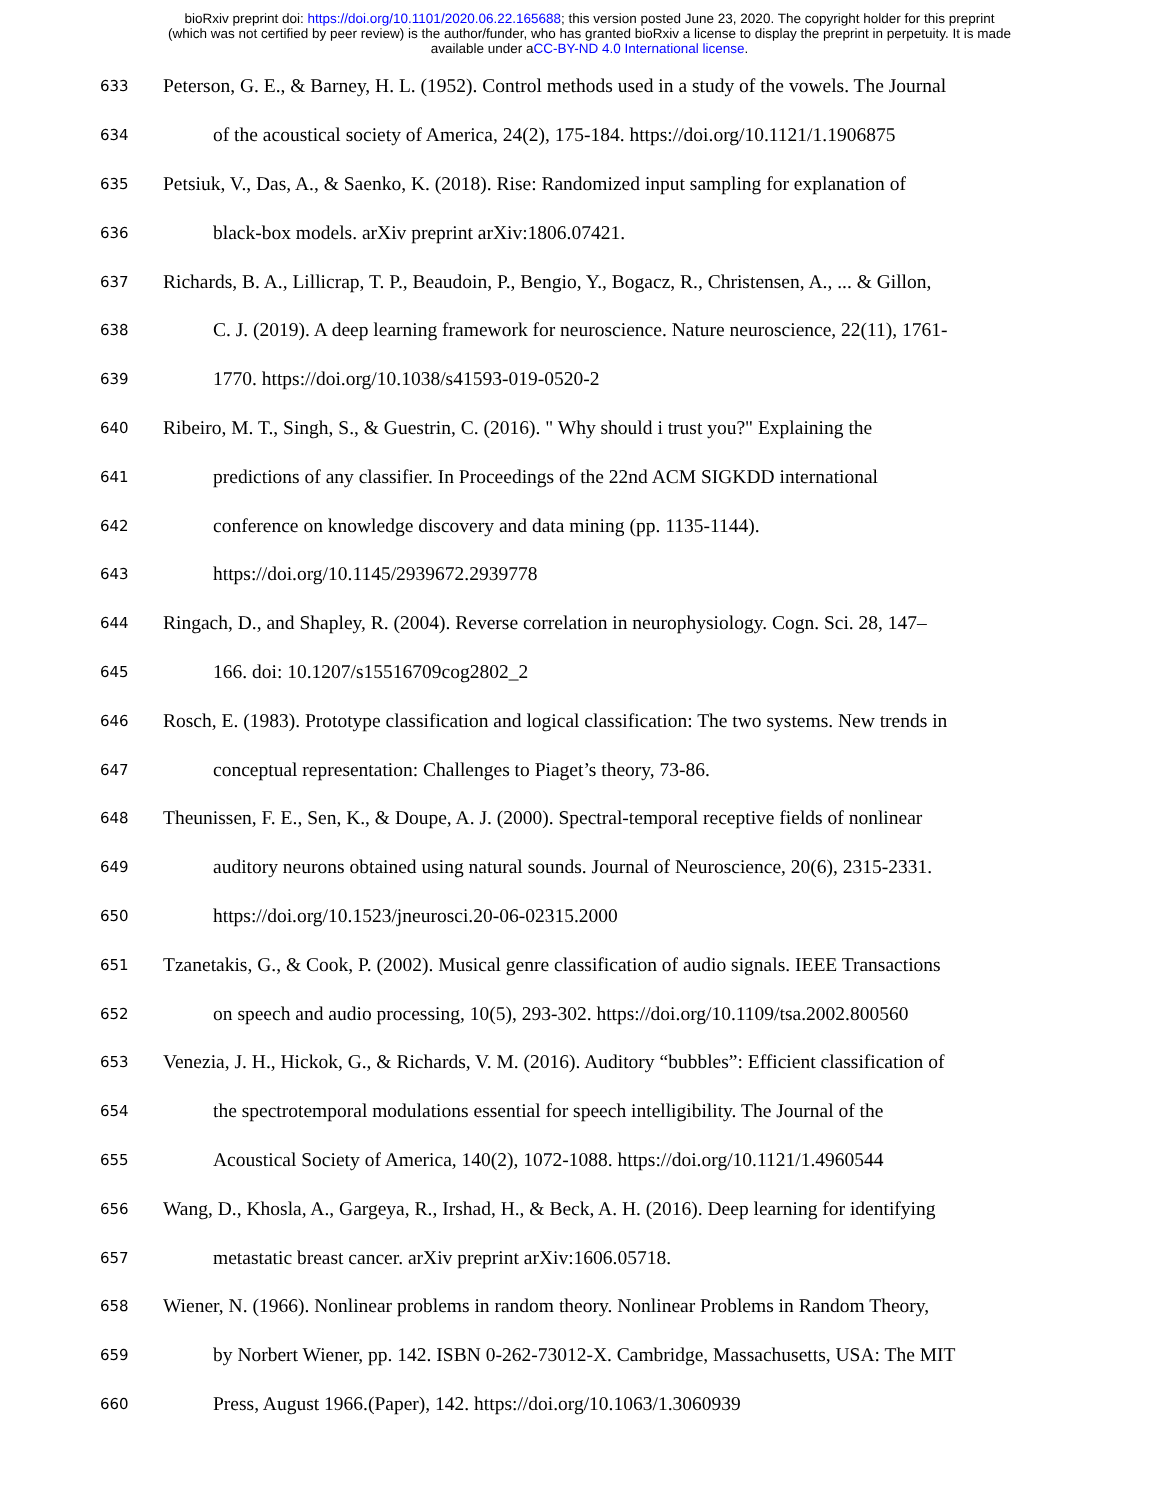bioRxiv preprint doi: https://doi.org/10.1101/2020.06.22.165688; this version posted June 23, 2020. The copyright holder for this preprint
(which was not certified by peer review) is the author/funder, who has granted bioRxiv a license to display the preprint in perpetuity. It is made
available under aCC-BY-ND 4.0 International license.
633 Peterson, G. E., & Barney, H. L. (1952). Control methods used in a study of the vowels. The Journal
634 of the acoustical society of America, 24(2), 175-184. https://doi.org/10.1121/1.1906875
635 Petsiuk, V., Das, A., & Saenko, K. (2018). Rise: Randomized input sampling for explanation of
636 black-box models. arXiv preprint arXiv:1806.07421.
637 Richards, B. A., Lillicrap, T. P., Beaudoin, P., Bengio, Y., Bogacz, R., Christensen, A., ... & Gillon,
638 C. J. (2019). A deep learning framework for neuroscience. Nature neuroscience, 22(11), 1761-
639 1770. https://doi.org/10.1038/s41593-019-0520-2
640 Ribeiro, M. T., Singh, S., & Guestrin, C. (2016). " Why should i trust you?" Explaining the
641 predictions of any classifier. In Proceedings of the 22nd ACM SIGKDD international
642 conference on knowledge discovery and data mining (pp. 1135-1144).
643 https://doi.org/10.1145/2939672.2939778
644 Ringach, D., and Shapley, R. (2004). Reverse correlation in neurophysiology. Cogn. Sci. 28, 147–
645 166. doi: 10.1207/s15516709cog2802_2
646 Rosch, E. (1983). Prototype classification and logical classification: The two systems. New trends in
647 conceptual representation: Challenges to Piaget’s theory, 73-86.
648 Theunissen, F. E., Sen, K., & Doupe, A. J. (2000). Spectral-temporal receptive fields of nonlinear
649 auditory neurons obtained using natural sounds. Journal of Neuroscience, 20(6), 2315-2331.
650 https://doi.org/10.1523/jneurosci.20-06-02315.2000
651 Tzanetakis, G., & Cook, P. (2002). Musical genre classification of audio signals. IEEE Transactions
652 on speech and audio processing, 10(5), 293-302. https://doi.org/10.1109/tsa.2002.800560
653 Venezia, J. H., Hickok, G., & Richards, V. M. (2016). Auditory “bubbles”: Efficient classification of
654 the spectrotemporal modulations essential for speech intelligibility. The Journal of the
655 Acoustical Society of America, 140(2), 1072-1088. https://doi.org/10.1121/1.4960544
656 Wang, D., Khosla, A., Gargeya, R., Irshad, H., & Beck, A. H. (2016). Deep learning for identifying
657 metastatic breast cancer. arXiv preprint arXiv:1606.05718.
658 Wiener, N. (1966). Nonlinear problems in random theory. Nonlinear Problems in Random Theory,
659 by Norbert Wiener, pp. 142. ISBN 0-262-73012-X. Cambridge, Massachusetts, USA: The MIT
660 Press, August 1966.(Paper), 142. https://doi.org/10.1063/1.3060939